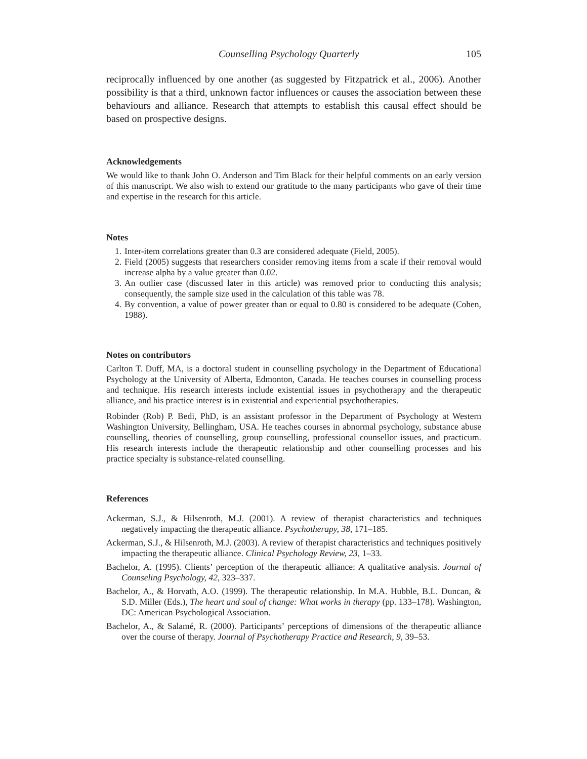Counselling Psychology Quarterly 105
reciprocally influenced by one another (as suggested by Fitzpatrick et al., 2006). Another possibility is that a third, unknown factor influences or causes the association between these behaviours and alliance. Research that attempts to establish this causal effect should be based on prospective designs.
Acknowledgements
We would like to thank John O. Anderson and Tim Black for their helpful comments on an early version of this manuscript. We also wish to extend our gratitude to the many participants who gave of their time and expertise in the research for this article.
Notes
1. Inter-item correlations greater than 0.3 are considered adequate (Field, 2005).
2. Field (2005) suggests that researchers consider removing items from a scale if their removal would increase alpha by a value greater than 0.02.
3. An outlier case (discussed later in this article) was removed prior to conducting this analysis; consequently, the sample size used in the calculation of this table was 78.
4. By convention, a value of power greater than or equal to 0.80 is considered to be adequate (Cohen, 1988).
Notes on contributors
Carlton T. Duff, MA, is a doctoral student in counselling psychology in the Department of Educational Psychology at the University of Alberta, Edmonton, Canada. He teaches courses in counselling process and technique. His research interests include existential issues in psychotherapy and the therapeutic alliance, and his practice interest is in existential and experiential psychotherapies.
Robinder (Rob) P. Bedi, PhD, is an assistant professor in the Department of Psychology at Western Washington University, Bellingham, USA. He teaches courses in abnormal psychology, substance abuse counselling, theories of counselling, group counselling, professional counsellor issues, and practicum. His research interests include the therapeutic relationship and other counselling processes and his practice specialty is substance-related counselling.
References
Ackerman, S.J., & Hilsenroth, M.J. (2001). A review of therapist characteristics and techniques negatively impacting the therapeutic alliance. Psychotherapy, 38, 171–185.
Ackerman, S.J., & Hilsenroth, M.J. (2003). A review of therapist characteristics and techniques positively impacting the therapeutic alliance. Clinical Psychology Review, 23, 1–33.
Bachelor, A. (1995). Clients’ perception of the therapeutic alliance: A qualitative analysis. Journal of Counseling Psychology, 42, 323–337.
Bachelor, A., & Horvath, A.O. (1999). The therapeutic relationship. In M.A. Hubble, B.L. Duncan, & S.D. Miller (Eds.), The heart and soul of change: What works in therapy (pp. 133–178). Washington, DC: American Psychological Association.
Bachelor, A., & Salamé, R. (2000). Participants’ perceptions of dimensions of the therapeutic alliance over the course of therapy. Journal of Psychotherapy Practice and Research, 9, 39–53.